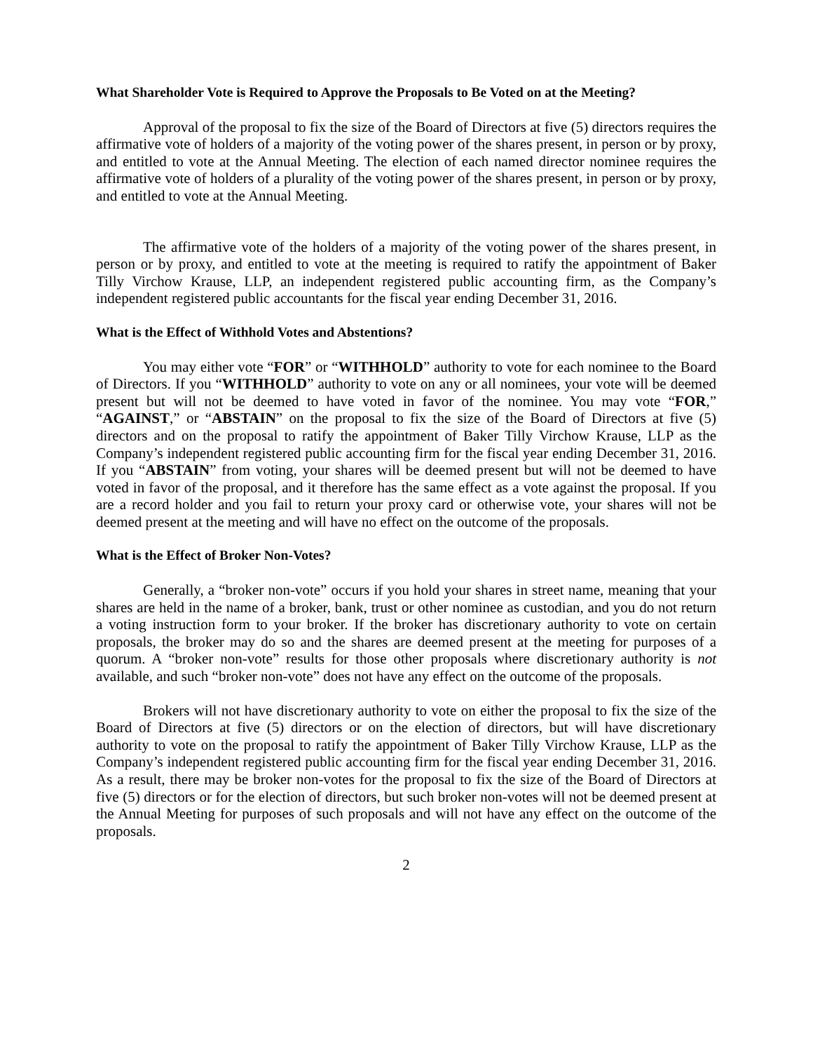What Shareholder Vote is Required to Approve the Proposals to Be Voted on at the Meeting?
Approval of the proposal to fix the size of the Board of Directors at five (5) directors requires the affirmative vote of holders of a majority of the voting power of the shares present, in person or by proxy, and entitled to vote at the Annual Meeting. The election of each named director nominee requires the affirmative vote of holders of a plurality of the voting power of the shares present, in person or by proxy, and entitled to vote at the Annual Meeting.
The affirmative vote of the holders of a majority of the voting power of the shares present, in person or by proxy, and entitled to vote at the meeting is required to ratify the appointment of Baker Tilly Virchow Krause, LLP, an independent registered public accounting firm, as the Company’s independent registered public accountants for the fiscal year ending December 31, 2016.
What is the Effect of Withhold Votes and Abstentions?
You may either vote “FOR” or “WITHHOLD” authority to vote for each nominee to the Board of Directors. If you “WITHHOLD” authority to vote on any or all nominees, your vote will be deemed present but will not be deemed to have voted in favor of the nominee. You may vote “FOR,” “AGAINST,” or “ABSTAIN” on the proposal to fix the size of the Board of Directors at five (5) directors and on the proposal to ratify the appointment of Baker Tilly Virchow Krause, LLP as the Company’s independent registered public accounting firm for the fiscal year ending December 31, 2016. If you “ABSTAIN” from voting, your shares will be deemed present but will not be deemed to have voted in favor of the proposal, and it therefore has the same effect as a vote against the proposal. If you are a record holder and you fail to return your proxy card or otherwise vote, your shares will not be deemed present at the meeting and will have no effect on the outcome of the proposals.
What is the Effect of Broker Non-Votes?
Generally, a “broker non-vote” occurs if you hold your shares in street name, meaning that your shares are held in the name of a broker, bank, trust or other nominee as custodian, and you do not return a voting instruction form to your broker. If the broker has discretionary authority to vote on certain proposals, the broker may do so and the shares are deemed present at the meeting for purposes of a quorum. A “broker non-vote” results for those other proposals where discretionary authority is not available, and such “broker non-vote” does not have any effect on the outcome of the proposals.
Brokers will not have discretionary authority to vote on either the proposal to fix the size of the Board of Directors at five (5) directors or on the election of directors, but will have discretionary authority to vote on the proposal to ratify the appointment of Baker Tilly Virchow Krause, LLP as the Company’s independent registered public accounting firm for the fiscal year ending December 31, 2016. As a result, there may be broker non-votes for the proposal to fix the size of the Board of Directors at five (5) directors or for the election of directors, but such broker non-votes will not be deemed present at the Annual Meeting for purposes of such proposals and will not have any effect on the outcome of the proposals.
2